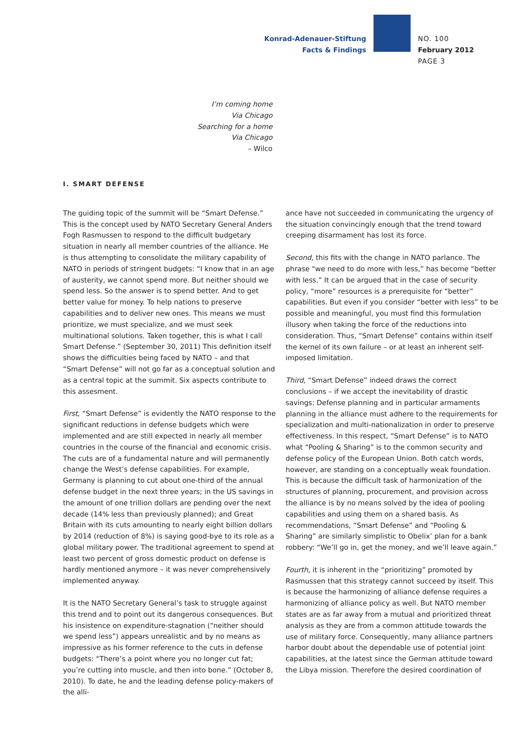Konrad-Adenauer-Stiftung
Facts & Findings
NO. 100
February 2012
PAGE 3
I’m coming home
Via Chicago
Searching for a home
Via Chicago
– Wilco
I. SMART DEFENSE
The guiding topic of the summit will be “Smart Defense.” This is the concept used by NATO Secretary General Anders Fogh Rasmussen to respond to the difficult budgetary situation in nearly all member countries of the alliance. He is thus attempting to consolidate the military capability of NATO in periods of stringent budgets: “I know that in an age of austerity, we cannot spend more. But neither should we spend less. So the answer is to spend better. And to get better value for money. To help nations to preserve capabilities and to deliver new ones. This means we must prioritize, we must specialize, and we must seek multinational solutions. Taken together, this is what I call Smart Defense.” (September 30, 2011) This definition itself shows the difficulties being faced by NATO – and that “Smart Defense” will not go far as a conceptual solution and as a central topic at the summit. Six aspects contribute to this assesment.
First, “Smart Defense” is evidently the NATO response to the significant reductions in defense budgets which were implemented and are still expected in nearly all member countries in the course of the financial and economic crisis. The cuts are of a fundamental nature and will permanently change the West’s defense capabilities. For example, Germany is planning to cut about one-third of the annual defense budget in the next three years; in the US savings in the amount of one trillion dollars are pending over the next decade (14% less than previously planned); and Great Britain with its cuts amounting to nearly eight billion dollars by 2014 (reduction of 8%) is saying good-bye to its role as a global military power. The traditional agreement to spend at least two percent of gross domestic product on defense is hardly mentioned anymore – it was never comprehensively implemented anyway.
It is the NATO Secretary General’s task to struggle against this trend and to point out its dangerous consequences. But his insistence on expenditure-stagnation (“neither should we spend less”) appears unrealistic and by no means as impressive as his former reference to the cuts in defense budgets: “There’s a point where you no longer cut fat; you’re cutting into muscle, and then into bone.” (October 8, 2010). To date, he and the leading defense policy-makers of the alli-
ance have not succeeded in communicating the urgency of the situation convincingly enough that the trend toward creeping disarmament has lost its force.
Second, this fits with the change in NATO parlance. The phrase “we need to do more with less,” has become “better with less.” It can be argued that in the case of security policy, “more” resources is a prerequisite for “better” capabilities. But even if you consider “better with less” to be possible and meaningful, you must find this formulation illusory when taking the force of the reductions into consideration. Thus, “Smart Defense” contains within itself the kernel of its own failure – or at least an inherent self-imposed limitation.
Third, “Smart Defense” indeed draws the correct conclusions – if we accept the inevitability of drastic savings: Defense planning and in particular armaments planning in the alliance must adhere to the requirements for specialization and multi-nationalization in order to preserve effectiveness. In this respect, “Smart Defense” is to NATO what “Pooling & Sharing” is to the common security and defense policy of the European Union. Both catch words, however, are standing on a conceptually weak foundation. This is because the difficult task of harmonization of the structures of planning, procurement, and provision across the alliance is by no means solved by the idea of pooling capabilities and using them on a shared basis. As recommendations, “Smart Defense” and “Pooling & Sharing” are similarly simplistic to Obelix’ plan for a bank robbery: “We’ll go in, get the money, and we’ll leave again.”
Fourth, it is inherent in the “prioritizing” promoted by Rasmussen that this strategy cannot succeed by itself. This is because the harmonizing of alliance defense requires a harmonizing of alliance policy as well. But NATO member states are as far away from a mutual and prioritized threat analysis as they are from a common attitude towards the use of military force. Consequently, many alliance partners harbor doubt about the dependable use of potential joint capabilities, at the latest since the German attitude toward the Libya mission. Therefore the desired coordination of